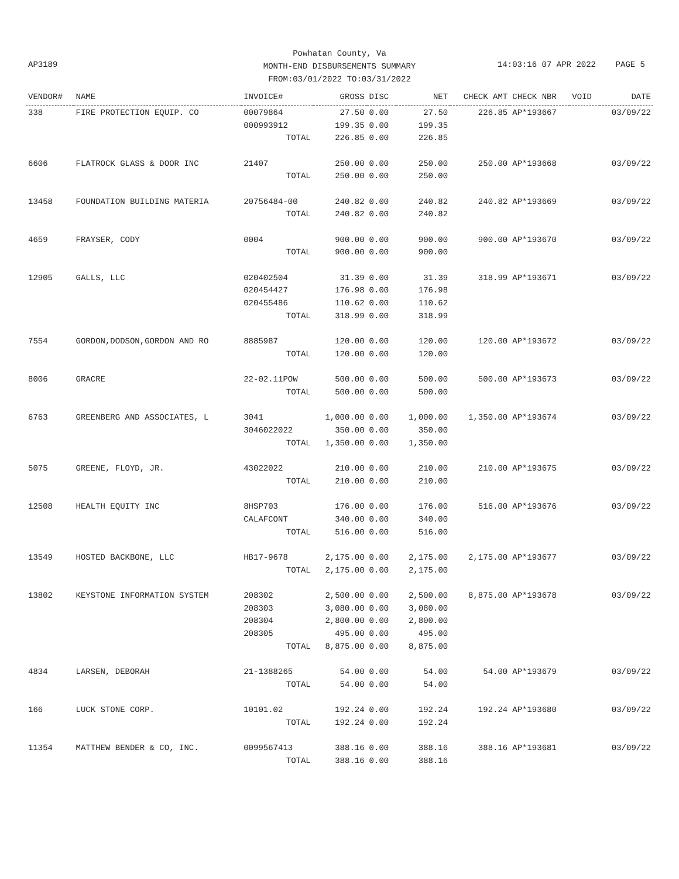Powhatan County, Va
MONTH-END DISBURSEMENTS SUMMARY
FROM:03/01/2022 TO:03/31/2022
AP3189 14:03:16 07 APR 2022 PAGE 5
| VENDOR# | NAME | INVOICE# | GROSS | DISC | NET | CHECK AMT | CHECK NBR | VOID | DATE |
| --- | --- | --- | --- | --- | --- | --- | --- | --- | --- |
| 338 | FIRE PROTECTION EQUIP. CO | 00079864 | 27.50 | 0.00 | 27.50 | 226.85 | AP*193667 | | 03/09/22 |
| | | 000993912 | 199.35 | 0.00 | 199.35 | | | | |
| | | TOTAL | 226.85 | 0.00 | 226.85 | | | | |
| 6606 | FLATROCK GLASS & DOOR INC | 21407 | 250.00 | 0.00 | 250.00 | 250.00 | AP*193668 | | 03/09/22 |
| | | TOTAL | 250.00 | 0.00 | 250.00 | | | | |
| 13458 | FOUNDATION BUILDING MATERIA | 20756484-00 | 240.82 | 0.00 | 240.82 | 240.82 | AP*193669 | | 03/09/22 |
| | | TOTAL | 240.82 | 0.00 | 240.82 | | | | |
| 4659 | FRAYSER, CODY | 0004 | 900.00 | 0.00 | 900.00 | 900.00 | AP*193670 | | 03/09/22 |
| | | TOTAL | 900.00 | 0.00 | 900.00 | | | | |
| 12905 | GALLS, LLC | 020402504 | 31.39 | 0.00 | 31.39 | 318.99 | AP*193671 | | 03/09/22 |
| | | 020454427 | 176.98 | 0.00 | 176.98 | | | | |
| | | 020455486 | 110.62 | 0.00 | 110.62 | | | | |
| | | TOTAL | 318.99 | 0.00 | 318.99 | | | | |
| 7554 | GORDON,DODSON,GORDON AND RO | 8885987 | 120.00 | 0.00 | 120.00 | 120.00 | AP*193672 | | 03/09/22 |
| | | TOTAL | 120.00 | 0.00 | 120.00 | | | | |
| 8006 | GRACRE | 22-02.11POW | 500.00 | 0.00 | 500.00 | 500.00 | AP*193673 | | 03/09/22 |
| | | TOTAL | 500.00 | 0.00 | 500.00 | | | | |
| 6763 | GREENBERG AND ASSOCIATES, L | 3041 | 1,000.00 | 0.00 | 1,000.00 | 1,350.00 | AP*193674 | | 03/09/22 |
| | | 3046022022 | 350.00 | 0.00 | 350.00 | | | | |
| | | TOTAL | 1,350.00 | 0.00 | 1,350.00 | | | | |
| 5075 | GREENE, FLOYD, JR. | 43022022 | 210.00 | 0.00 | 210.00 | 210.00 | AP*193675 | | 03/09/22 |
| | | TOTAL | 210.00 | 0.00 | 210.00 | | | | |
| 12508 | HEALTH EQUITY INC | 8HSP703 | 176.00 | 0.00 | 176.00 | 516.00 | AP*193676 | | 03/09/22 |
| | | CALAFCONT | 340.00 | 0.00 | 340.00 | | | | |
| | | TOTAL | 516.00 | 0.00 | 516.00 | | | | |
| 13549 | HOSTED BACKBONE, LLC | HB17-9678 | 2,175.00 | 0.00 | 2,175.00 | 2,175.00 | AP*193677 | | 03/09/22 |
| | | TOTAL | 2,175.00 | 0.00 | 2,175.00 | | | | |
| 13802 | KEYSTONE INFORMATION SYSTEM | 208302 | 2,500.00 | 0.00 | 2,500.00 | 8,875.00 | AP*193678 | | 03/09/22 |
| | | 208303 | 3,080.00 | 0.00 | 3,080.00 | | | | |
| | | 208304 | 2,800.00 | 0.00 | 2,800.00 | | | | |
| | | 208305 | 495.00 | 0.00 | 495.00 | | | | |
| | | TOTAL | 8,875.00 | 0.00 | 8,875.00 | | | | |
| 4834 | LARSEN, DEBORAH | 21-1388265 | 54.00 | 0.00 | 54.00 | 54.00 | AP*193679 | | 03/09/22 |
| | | TOTAL | 54.00 | 0.00 | 54.00 | | | | |
| 166 | LUCK STONE CORP. | 10101.02 | 192.24 | 0.00 | 192.24 | 192.24 | AP*193680 | | 03/09/22 |
| | | TOTAL | 192.24 | 0.00 | 192.24 | | | | |
| 11354 | MATTHEW BENDER & CO, INC. | 0099567413 | 388.16 | 0.00 | 388.16 | 388.16 | AP*193681 | | 03/09/22 |
| | | TOTAL | 388.16 | 0.00 | 388.16 | | | | |